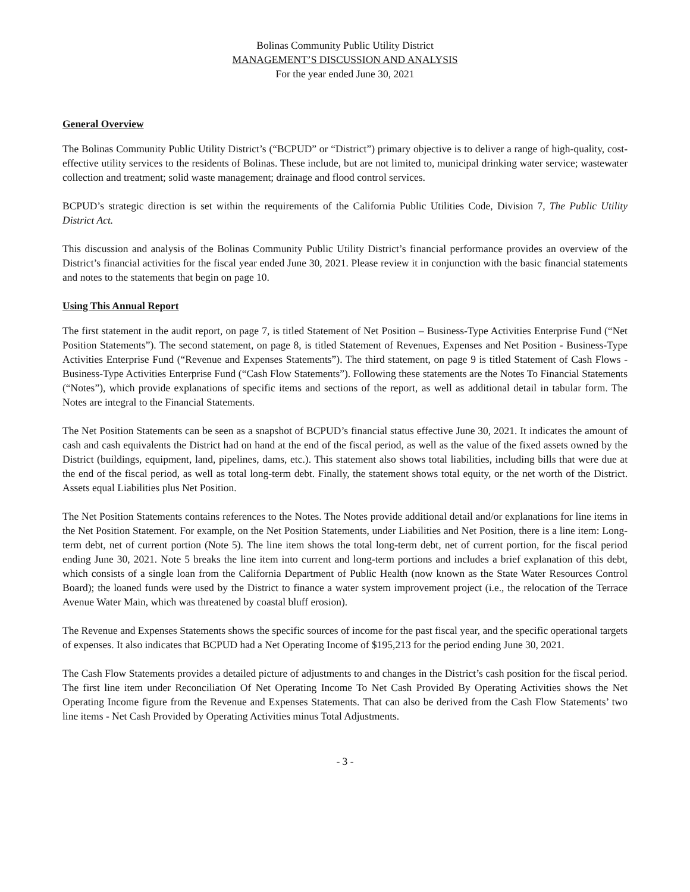Bolinas Community Public Utility District
MANAGEMENT’S DISCUSSION AND ANALYSIS
For the year ended June 30, 2021
General Overview
The Bolinas Community Public Utility District’s (“BCPUD” or “District”) primary objective is to deliver a range of high-quality, cost-effective utility services to the residents of Bolinas. These include, but are not limited to, municipal drinking water service; wastewater collection and treatment; solid waste management; drainage and flood control services.
BCPUD’s strategic direction is set within the requirements of the California Public Utilities Code, Division 7, The Public Utility District Act.
This discussion and analysis of the Bolinas Community Public Utility District’s financial performance provides an overview of the District’s financial activities for the fiscal year ended June 30, 2021. Please review it in conjunction with the basic financial statements and notes to the statements that begin on page 10.
Using This Annual Report
The first statement in the audit report, on page 7, is titled Statement of Net Position – Business-Type Activities Enterprise Fund (“Net Position Statements”). The second statement, on page 8, is titled Statement of Revenues, Expenses and Net Position - Business-Type Activities Enterprise Fund (“Revenue and Expenses Statements”). The third statement, on page 9 is titled Statement of Cash Flows - Business-Type Activities Enterprise Fund (“Cash Flow Statements”). Following these statements are the Notes To Financial Statements (“Notes”), which provide explanations of specific items and sections of the report, as well as additional detail in tabular form. The Notes are integral to the Financial Statements.
The Net Position Statements can be seen as a snapshot of BCPUD’s financial status effective June 30, 2021. It indicates the amount of cash and cash equivalents the District had on hand at the end of the fiscal period, as well as the value of the fixed assets owned by the District (buildings, equipment, land, pipelines, dams, etc.). This statement also shows total liabilities, including bills that were due at the end of the fiscal period, as well as total long-term debt. Finally, the statement shows total equity, or the net worth of the District. Assets equal Liabilities plus Net Position.
The Net Position Statements contains references to the Notes. The Notes provide additional detail and/or explanations for line items in the Net Position Statement. For example, on the Net Position Statements, under Liabilities and Net Position, there is a line item: Long-term debt, net of current portion (Note 5). The line item shows the total long-term debt, net of current portion, for the fiscal period ending June 30, 2021. Note 5 breaks the line item into current and long-term portions and includes a brief explanation of this debt, which consists of a single loan from the California Department of Public Health (now known as the State Water Resources Control Board); the loaned funds were used by the District to finance a water system improvement project (i.e., the relocation of the Terrace Avenue Water Main, which was threatened by coastal bluff erosion).
The Revenue and Expenses Statements shows the specific sources of income for the past fiscal year, and the specific operational targets of expenses. It also indicates that BCPUD had a Net Operating Income of $195,213 for the period ending June 30, 2021.
The Cash Flow Statements provides a detailed picture of adjustments to and changes in the District’s cash position for the fiscal period. The first line item under Reconciliation Of Net Operating Income To Net Cash Provided By Operating Activities shows the Net Operating Income figure from the Revenue and Expenses Statements. That can also be derived from the Cash Flow Statements’ two line items - Net Cash Provided by Operating Activities minus Total Adjustments.
- 3 -